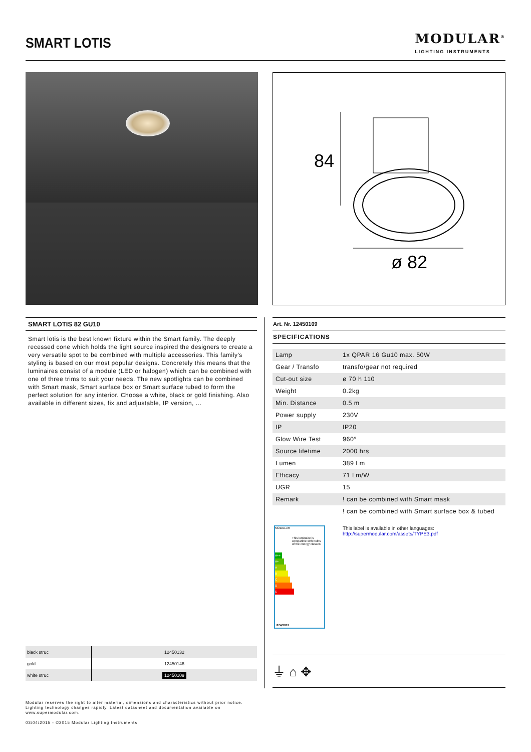SMART LOTIS MODULAR<sup>®</sup>
LIGHTING INSTRUMENTS
84
ø 82
SMART LOTIS 82 GU10
Smart lotis is the best known fixture within the Smart family. The deeply recessed cone which holds the light source inspired the designers to create a very versatile spot to be combined with multiple accessories. This family's styling is based on our most popular designs. Concretely this means that the luminaires consist of a module (LED or halogen) which can be combined with one of three trims to suit your needs. The new spotlights can be combined with Smart mask, Smart surface box or Smart surface tubed to form the perfect solution for any interior. Choose a white, black or gold finishing. Also available in different sizes, fix and adjustable, IP version, ...
Art. Nr. 12450109
SPECIFICATIONS
| Lamp | 1x QPAR 16 Gu10 max. 50W |
| Gear / Transfo | transfo/gear not required |
| Cut-out size | ø 70 h 110 |
| Weight | 0.2kg |
| Min. Distance | 0.5 m |
| Power supply | 230V |
| IP | IP20 |
| Glow Wire Test | 960° |
| Source lifetime | 2000 hrs |
| Lumen | 389 Lm |
| Efficacy | 71 Lm/W |
| UGR | 15 |
| Remark | ! can be combined with Smart mask |
| | ! can be combined with Smart surface box & tubed |
MODULAR
This luminaire is compatible with bulbs of the energy classes:
A++
A+
A
B
C
D
E
874/2012
This label is available in other languages:
http://supermodular.com/assets/TYPE3.pdf
| black struc | 12450132 |
| gold | 12450146 |
| white struc | 12450109 |
⏚ ⌂ ✥
Modular reserves the right to alter material, dimensions and characteristics without prior notice.
Lighting technology changes rapidly. Latest datasheet and documentation available on
www.supermodular.com.
03/04/2015 - ©2015 Modular Lighting Instruments